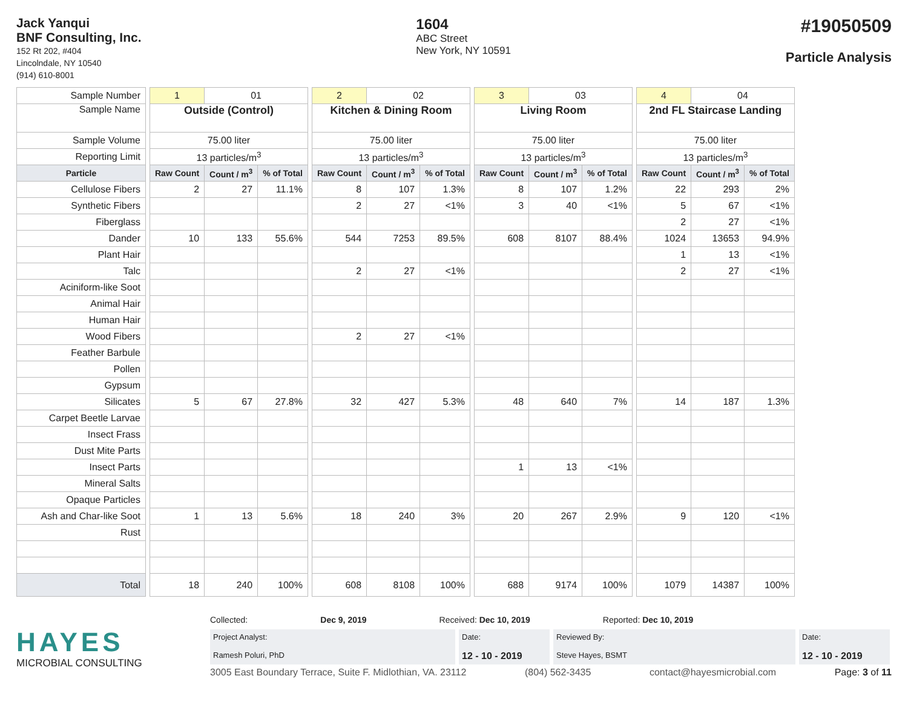Jack Yanqui
BNF Consulting, Inc.
152 Rt 202, #404
Lincolndale, NY 10540
(914) 610-8001
1604
ABC Street
New York, NY 10591
#19050509
Particle Analysis
| Sample Number | | 1 | 01 | | | 2 | 02 | | | 3 | 03 | | | 4 | 04 | |
| Sample Name | | Outside (Control) | | | | Kitchen & Dining Room | | | | Living Room | | | | 2nd FL Staircase Landing | | |
| Sample Volume | | 75.00 liter | | | | 75.00 liter | | | | 75.00 liter | | | | 75.00 liter | | |
| Reporting Limit | | 13 particles/m<sup>3</sup> | | | | 13 particles/m<sup>3</sup> | | | | 13 particles/m<sup>3</sup> | | | | 13 particles/m<sup>3</sup> | | |
| Particle | | Raw Count | Count / m<sup>3</sup> | % of Total | | Raw Count | Count / m<sup>3</sup> | % of Total | | Raw Count | Count / m<sup>3</sup> | % of Total | | Raw Count | Count / m<sup>3</sup> | % of Total |
| Cellulose Fibers | | 2 | 27 | 11.1% | | 8 | 107 | 1.3% | | 8 | 107 | 1.2% | | 22 | 293 | 2% |
| Synthetic Fibers | | | | | | 2 | 27 | <1% | | 3 | 40 | <1% | | 5 | 67 | <1% |
| Fiberglass | | | | | | | | | | | | | | 2 | 27 | <1% |
| Dander | | 10 | 133 | 55.6% | | 544 | 7253 | 89.5% | | 608 | 8107 | 88.4% | | 1024 | 13653 | 94.9% |
| Plant Hair | | | | | | | | | | | | | | 1 | 13 | <1% |
| Talc | | | | | | 2 | 27 | <1% | | | | | | 2 | 27 | <1% |
| Aciniform-like Soot | | | | | | | | | | | | | | | | |
| Animal Hair | | | | | | | | | | | | | | | | |
| Human Hair | | | | | | | | | | | | | | | | |
| Wood Fibers | | | | | | 2 | 27 | <1% | | | | | | | | |
| Feather Barbule | | | | | | | | | | | | | | | | |
| Pollen | | | | | | | | | | | | | | | | |
| Gypsum | | | | | | | | | | | | | | | | |
| Silicates | | 5 | 67 | 27.8% | | 32 | 427 | 5.3% | | 48 | 640 | 7% | | 14 | 187 | 1.3% |
| Carpet Beetle Larvae | | | | | | | | | | | | | | | | |
| Insect Frass | | | | | | | | | | | | | | | | |
| Dust Mite Parts | | | | | | | | | | | | | | | | |
| Insect Parts | | | | | | | | | | 1 | 13 | <1% | | | | |
| Mineral Salts | | | | | | | | | | | | | | | | |
| Opaque Particles | | | | | | | | | | | | | | | | |
| Ash and Char-like Soot | | 1 | 13 | 5.6% | | 18 | 240 | 3% | | 20 | 267 | 2.9% | | 9 | 120 | <1% |
| Rust | | | | | | | | | | | | | | | | |
| Total | | 18 | 240 | 100% | | 608 | 8108 | 100% | | 688 | 9174 | 100% | | 1079 | 14387 | 100% |
HAYES
MICROBIAL CONSULTING
Collected: Dec 9, 2019 Received: Dec 10, 2019 Reported: Dec 10, 2019
Project Analyst:
Ramesh Poluri, PhD
Date:
12 - 10 - 2019
Reviewed By:
Steve Hayes, BSMT
Date:
12 - 10 - 2019
3005 East Boundary Terrace, Suite F. Midlothian, VA. 23112 (804) 562-3435 contact@hayesmicrobial.com Page: 3 of 11